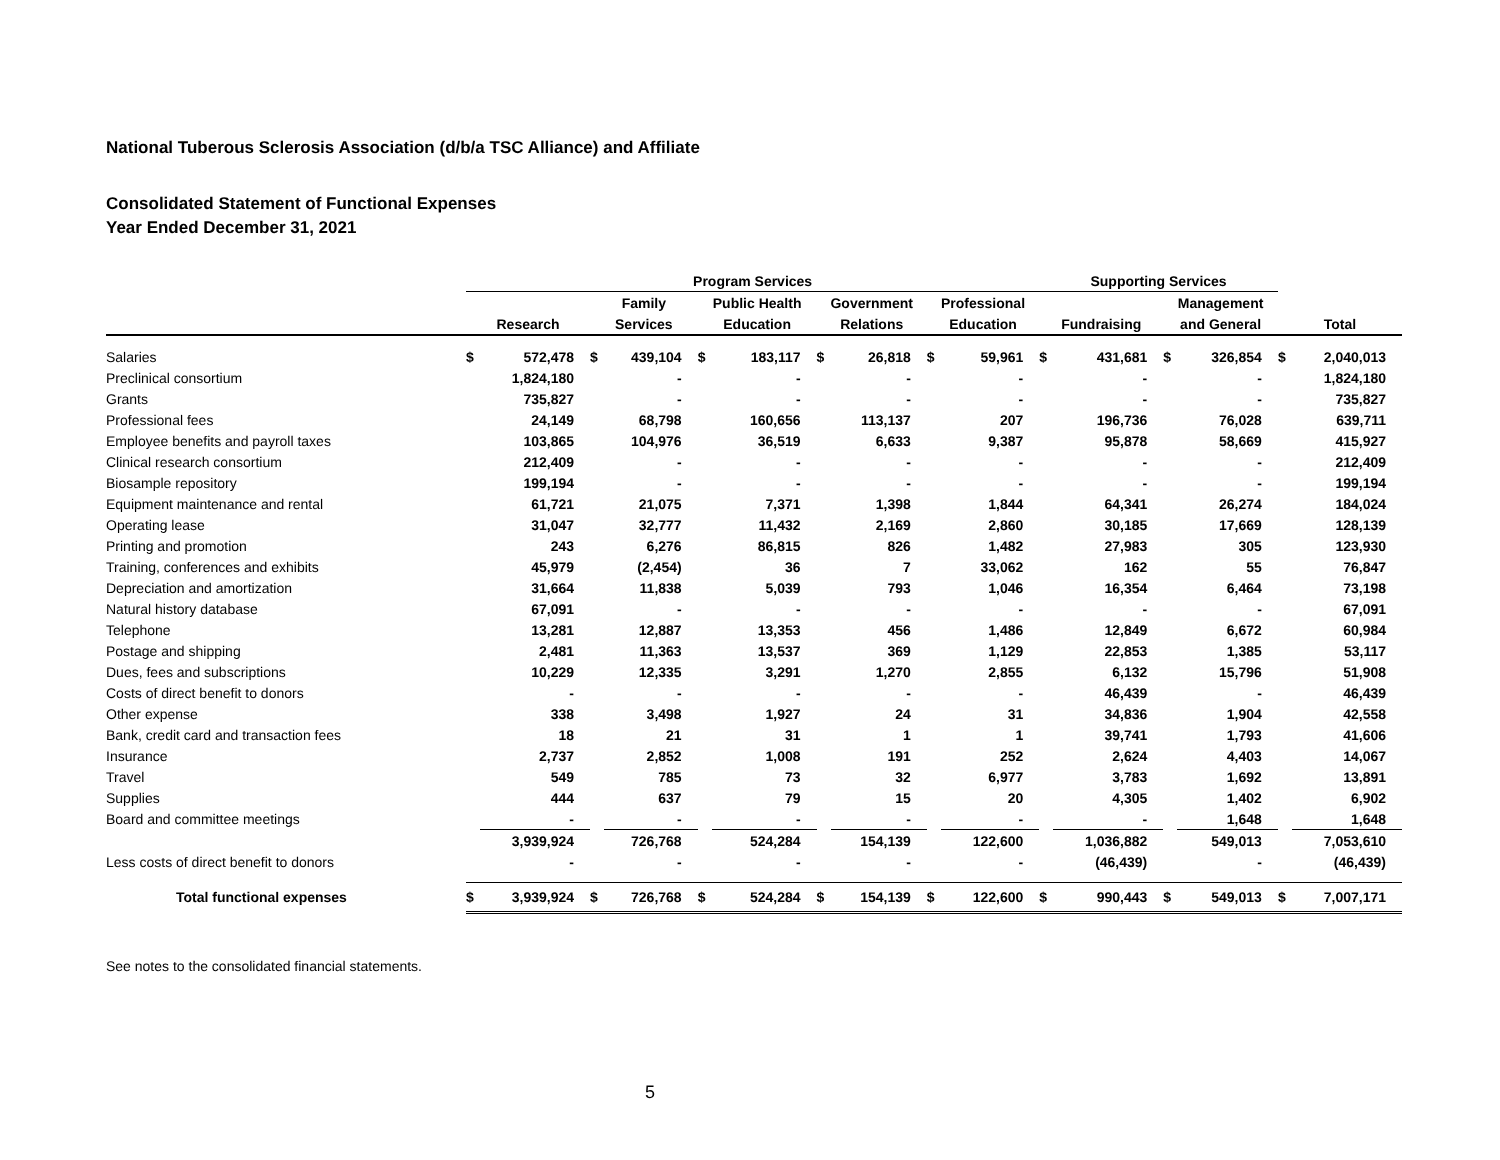National Tuberous Sclerosis Association (d/b/a TSC Alliance) and Affiliate
Consolidated Statement of Functional Expenses
Year Ended December 31, 2021
| | Program Services | | | | | | | | | | Supporting Services | | | | | |
| --- | --- | --- | --- | --- | --- | --- | --- | --- | --- | --- | --- | --- | --- | --- | --- | --- |
| | | | Family | | Public Health | | Government | | Professional | | | | Management | | | |
| | Research | | Services | | Education | | Relations | | Education | | Fundraising | | and General | | Total | |
| Salaries | $ | 572,478 | $ | 439,104 | $ | 183,117 | $ | 26,818 | $ | 59,961 | $ | 431,681 | $ | 326,854 | $ | 2,040,013 |
| Preclinical consortium | | 1,824,180 | | - | | - | | - | | - | | - | | - | | 1,824,180 |
| Grants | | 735,827 | | - | | - | | - | | - | | - | | - | | 735,827 |
| Professional fees | | 24,149 | | 68,798 | | 160,656 | | 113,137 | | 207 | | 196,736 | | 76,028 | | 639,711 |
| Employee benefits and payroll taxes | | 103,865 | | 104,976 | | 36,519 | | 6,633 | | 9,387 | | 95,878 | | 58,669 | | 415,927 |
| Clinical research consortium | | 212,409 | | - | | - | | - | | - | | - | | - | | 212,409 |
| Biosample repository | | 199,194 | | - | | - | | - | | - | | - | | - | | 199,194 |
| Equipment maintenance and rental | | 61,721 | | 21,075 | | 7,371 | | 1,398 | | 1,844 | | 64,341 | | 26,274 | | 184,024 |
| Operating lease | | 31,047 | | 32,777 | | 11,432 | | 2,169 | | 2,860 | | 30,185 | | 17,669 | | 128,139 |
| Printing and promotion | | 243 | | 6,276 | | 86,815 | | 826 | | 1,482 | | 27,983 | | 305 | | 123,930 |
| Training, conferences and exhibits | | 45,979 | | (2,454) | | 36 | | 7 | | 33,062 | | 162 | | 55 | | 76,847 |
| Depreciation and amortization | | 31,664 | | 11,838 | | 5,039 | | 793 | | 1,046 | | 16,354 | | 6,464 | | 73,198 |
| Natural history database | | 67,091 | | - | | - | | - | | - | | - | | - | | 67,091 |
| Telephone | | 13,281 | | 12,887 | | 13,353 | | 456 | | 1,486 | | 12,849 | | 6,672 | | 60,984 |
| Postage and shipping | | 2,481 | | 11,363 | | 13,537 | | 369 | | 1,129 | | 22,853 | | 1,385 | | 53,117 |
| Dues, fees and subscriptions | | 10,229 | | 12,335 | | 3,291 | | 1,270 | | 2,855 | | 6,132 | | 15,796 | | 51,908 |
| Costs of direct benefit to donors | | - | | - | | - | | - | | - | | 46,439 | | - | | 46,439 |
| Other expense | | 338 | | 3,498 | | 1,927 | | 24 | | 31 | | 34,836 | | 1,904 | | 42,558 |
| Bank, credit card and transaction fees | | 18 | | 21 | | 31 | | 1 | | 1 | | 39,741 | | 1,793 | | 41,606 |
| Insurance | | 2,737 | | 2,852 | | 1,008 | | 191 | | 252 | | 2,624 | | 4,403 | | 14,067 |
| Travel | | 549 | | 785 | | 73 | | 32 | | 6,977 | | 3,783 | | 1,692 | | 13,891 |
| Supplies | | 444 | | 637 | | 79 | | 15 | | 20 | | 4,305 | | 1,402 | | 6,902 |
| Board and committee meetings | | - | | - | | - | | - | | - | | - | | 1,648 | | 1,648 |
| | | 3,939,924 | | 726,768 | | 524,284 | | 154,139 | | 122,600 | | 1,036,882 | | 549,013 | | 7,053,610 |
| Less costs of direct benefit to donors | | - | | - | | - | | - | | - | | (46,439) | | - | | (46,439) |
| Total functional expenses | $ | 3,939,924 | $ | 726,768 | $ | 524,284 | $ | 154,139 | $ | 122,600 | $ | 990,443 | $ | 549,013 | $ | 7,007,171 |
See notes to the consolidated financial statements.
5